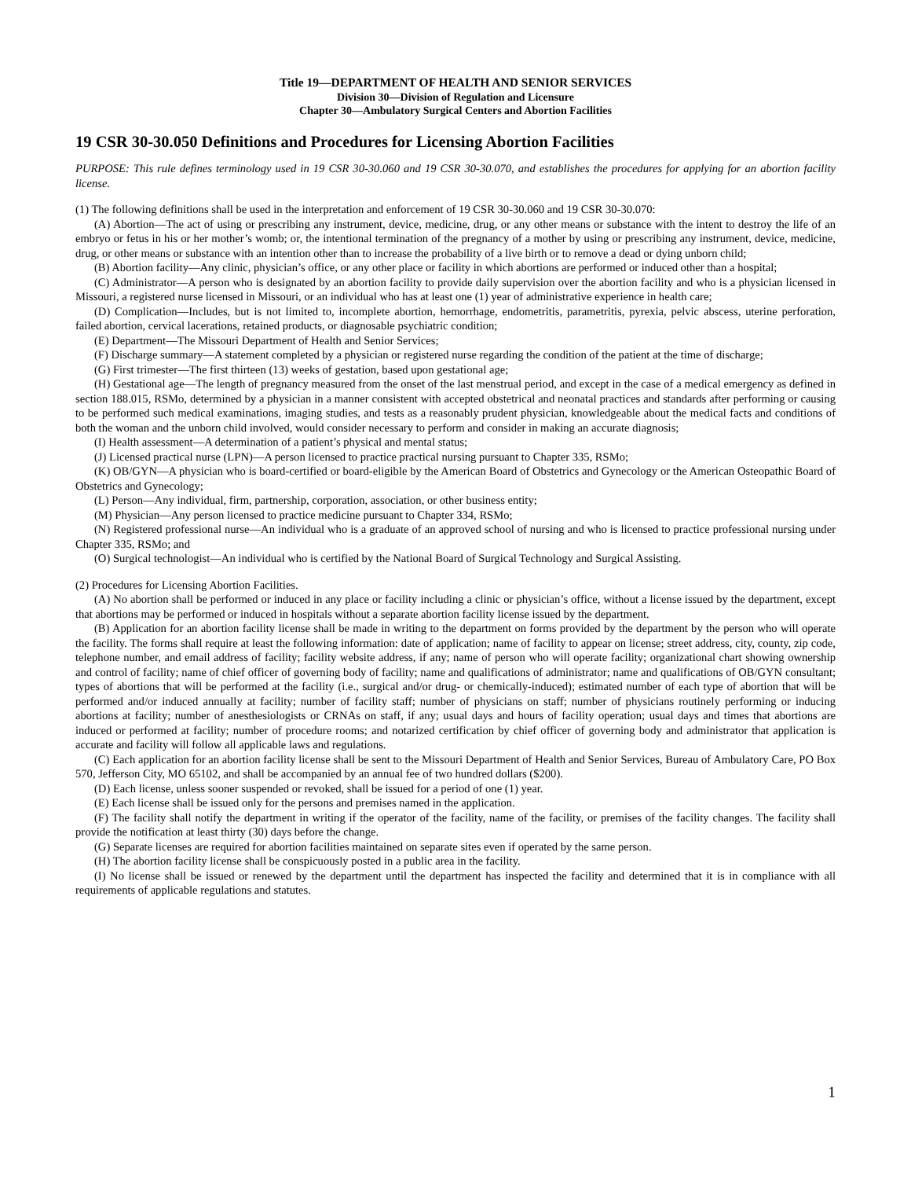Title 19—DEPARTMENT OF HEALTH AND SENIOR SERVICES
Division 30—Division of Regulation and Licensure
Chapter 30—Ambulatory Surgical Centers and Abortion Facilities
19 CSR 30-30.050 Definitions and Procedures for Licensing Abortion Facilities
PURPOSE: This rule defines terminology used in 19 CSR 30-30.060 and 19 CSR 30-30.070, and establishes the procedures for applying for an abortion facility license.
(1) The following definitions shall be used in the interpretation and enforcement of 19 CSR 30-30.060 and 19 CSR 30-30.070:
(A) Abortion—The act of using or prescribing any instrument, device, medicine, drug, or any other means or substance with the intent to destroy the life of an embryo or fetus in his or her mother’s womb; or, the intentional termination of the pregnancy of a mother by using or prescribing any instrument, device, medicine, drug, or other means or substance with an intention other than to increase the probability of a live birth or to remove a dead or dying unborn child;
(B) Abortion facility—Any clinic, physician’s office, or any other place or facility in which abortions are performed or induced other than a hospital;
(C) Administrator—A person who is designated by an abortion facility to provide daily supervision over the abortion facility and who is a physician licensed in Missouri, a registered nurse licensed in Missouri, or an individual who has at least one (1) year of administrative experience in health care;
(D) Complication—Includes, but is not limited to, incomplete abortion, hemorrhage, endometritis, parametritis, pyrexia, pelvic abscess, uterine perforation, failed abortion, cervical lacerations, retained products, or diagnosable psychiatric condition;
(E) Department—The Missouri Department of Health and Senior Services;
(F) Discharge summary—A statement completed by a physician or registered nurse regarding the condition of the patient at the time of discharge;
(G) First trimester—The first thirteen (13) weeks of gestation, based upon gestational age;
(H) Gestational age—The length of pregnancy measured from the onset of the last menstrual period, and except in the case of a medical emergency as defined in section 188.015, RSMo, determined by a physician in a manner consistent with accepted obstetrical and neonatal practices and standards after performing or causing to be performed such medical examinations, imaging studies, and tests as a reasonably prudent physician, knowledgeable about the medical facts and conditions of both the woman and the unborn child involved, would consider necessary to perform and consider in making an accurate diagnosis;
(I) Health assessment—A determination of a patient’s physical and mental status;
(J) Licensed practical nurse (LPN)—A person licensed to practice practical nursing pursuant to Chapter 335, RSMo;
(K) OB/GYN—A physician who is board-certified or board-eligible by the American Board of Obstetrics and Gynecology or the American Osteopathic Board of Obstetrics and Gynecology;
(L) Person—Any individual, firm, partnership, corporation, association, or other business entity;
(M) Physician—Any person licensed to practice medicine pursuant to Chapter 334, RSMo;
(N) Registered professional nurse—An individual who is a graduate of an approved school of nursing and who is licensed to practice professional nursing under Chapter 335, RSMo; and
(O) Surgical technologist—An individual who is certified by the National Board of Surgical Technology and Surgical Assisting.
(2) Procedures for Licensing Abortion Facilities.
(A) No abortion shall be performed or induced in any place or facility including a clinic or physician’s office, without a license issued by the department, except that abortions may be performed or induced in hospitals without a separate abortion facility license issued by the department.
(B) Application for an abortion facility license shall be made in writing to the department on forms provided by the department by the person who will operate the facility. The forms shall require at least the following information: date of application; name of facility to appear on license; street address, city, county, zip code, telephone number, and email address of facility; facility website address, if any; name of person who will operate facility; organizational chart showing ownership and control of facility; name of chief officer of governing body of facility; name and qualifications of administrator; name and qualifications of OB/GYN consultant; types of abortions that will be performed at the facility (i.e., surgical and/or drug- or chemically-induced); estimated number of each type of abortion that will be performed and/or induced annually at facility; number of facility staff; number of physicians on staff; number of physicians routinely performing or inducing abortions at facility; number of anesthesiologists or CRNAs on staff, if any; usual days and hours of facility operation; usual days and times that abortions are induced or performed at facility; number of procedure rooms; and notarized certification by chief officer of governing body and administrator that application is accurate and facility will follow all applicable laws and regulations.
(C) Each application for an abortion facility license shall be sent to the Missouri Department of Health and Senior Services, Bureau of Ambulatory Care, PO Box 570, Jefferson City, MO 65102, and shall be accompanied by an annual fee of two hundred dollars ($200).
(D) Each license, unless sooner suspended or revoked, shall be issued for a period of one (1) year.
(E) Each license shall be issued only for the persons and premises named in the application.
(F) The facility shall notify the department in writing if the operator of the facility, name of the facility, or premises of the facility changes. The facility shall provide the notification at least thirty (30) days before the change.
(G) Separate licenses are required for abortion facilities maintained on separate sites even if operated by the same person.
(H) The abortion facility license shall be conspicuously posted in a public area in the facility.
(I) No license shall be issued or renewed by the department until the department has inspected the facility and determined that it is in compliance with all requirements of applicable regulations and statutes.
1